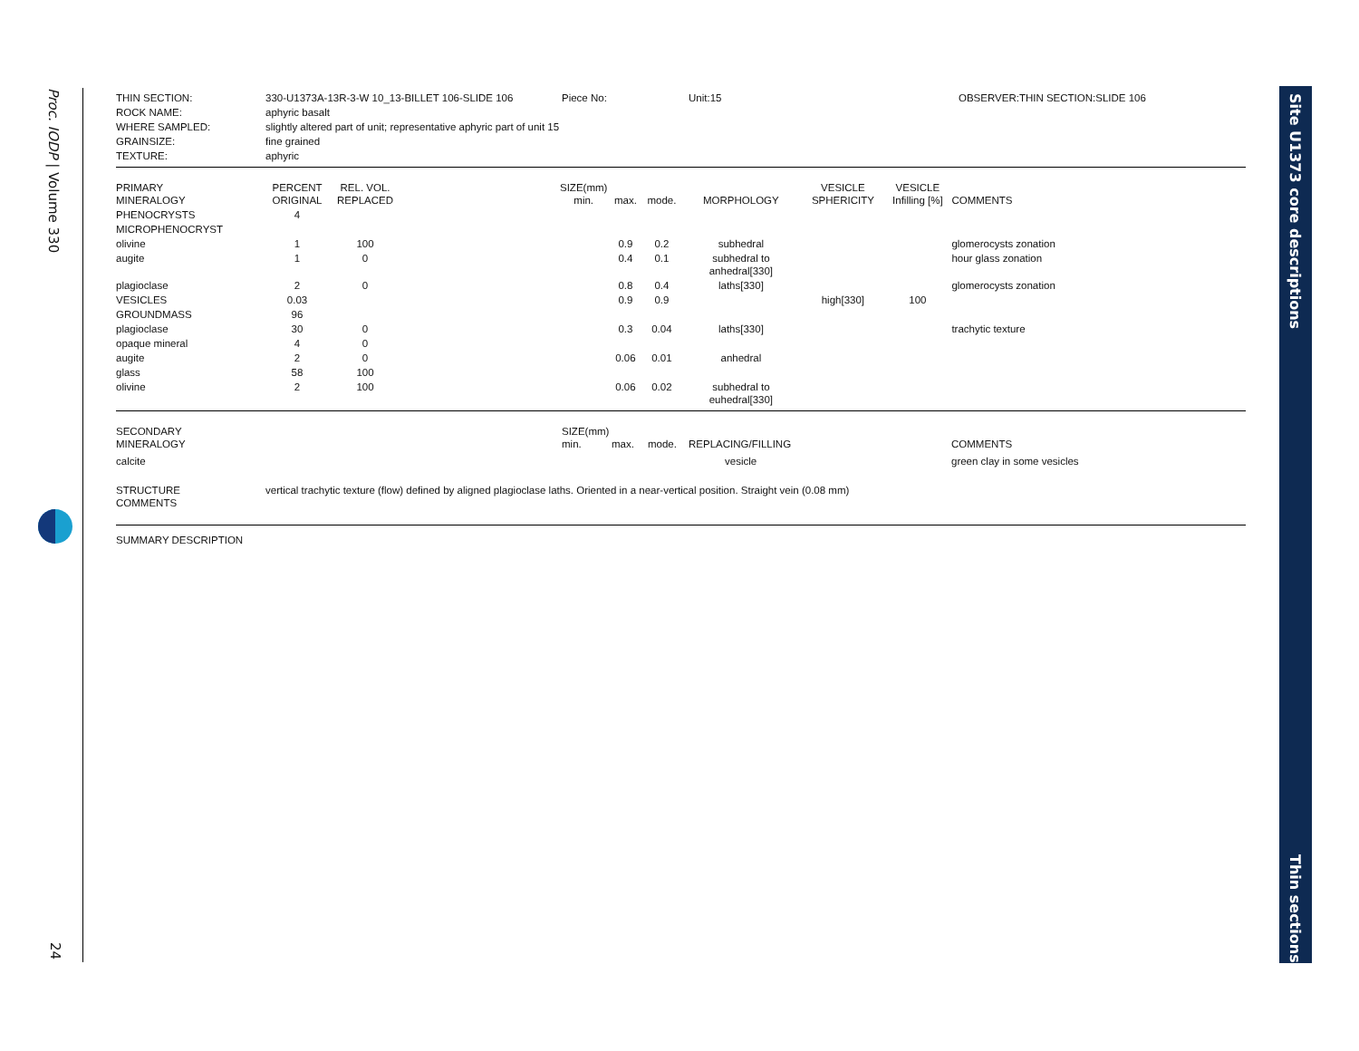Proc. IODP | Volume 330
24
Site U1373 core descriptions
Thin sections
| THIN SECTION: | 330-U1373A-13R-3-W 10_13-BILLET 106-SLIDE 106 | Piece No: | Unit:15 | OBSERVER:THIN SECTION:SLIDE 106 |
| ROCK NAME: | aphyric basalt | | | |
| WHERE SAMPLED: | slightly altered part of unit; representative aphyric part of unit 15 | | | |
| GRAINSIZE: | fine grained | | | |
| TEXTURE: | aphyric | | | |
| PRIMARY MINERALOGY | PERCENT ORIGINAL | REL. VOL. REPLACED | | SIZE(mm) min. | max. | mode. | MORPHOLOGY | VESICLE SPHERICITY | VESICLE Infilling [%] | COMMENTS |
| --- | --- | --- | --- | --- | --- | --- | --- | --- | --- | --- |
| PHENOCRYSTS | 4 | | | | | | | | | |
| MICROPHENOCRYST | | | | | | | | | | |
| olivine | 1 | 100 | | | 0.9 | 0.2 | subhedral | | | glomerocysts zonation |
| augite | 1 | 0 | | | 0.4 | 0.1 | subhedral to anhedral[330] | | | hour glass zonation |
| plagioclase | 2 | 0 | | | 0.8 | 0.4 | laths[330] | | | glomerocysts zonation |
| VESICLES | 0.03 | | | | 0.9 | 0.9 | | high[330] | 100 | |
| GROUNDMASS | 96 | | | | | | | | | |
| plagioclase | 30 | 0 | | | 0.3 | 0.04 | laths[330] | | | trachytic texture |
| opaque mineral | 4 | 0 | | | | | | | | |
| augite | 2 | 0 | | | 0.06 | 0.01 | anhedral | | | |
| glass | 58 | 100 | | | | | | | | |
| olivine | 2 | 100 | | | 0.06 | 0.02 | subhedral to euhedral[330] | | | |
| SECONDARY MINERALOGY | SIZE(mm) min. | max. | mode. | REPLACING/FILLING | COMMENTS |
| --- | --- | --- | --- | --- | --- |
| calcite | | | | vesicle | green clay in some vesicles |
| STRUCTURE COMMENTS | vertical trachytic texture (flow) defined by aligned plagioclase laths. Oriented in a near-vertical position. Straight vein (0.08 mm) |
SUMMARY DESCRIPTION